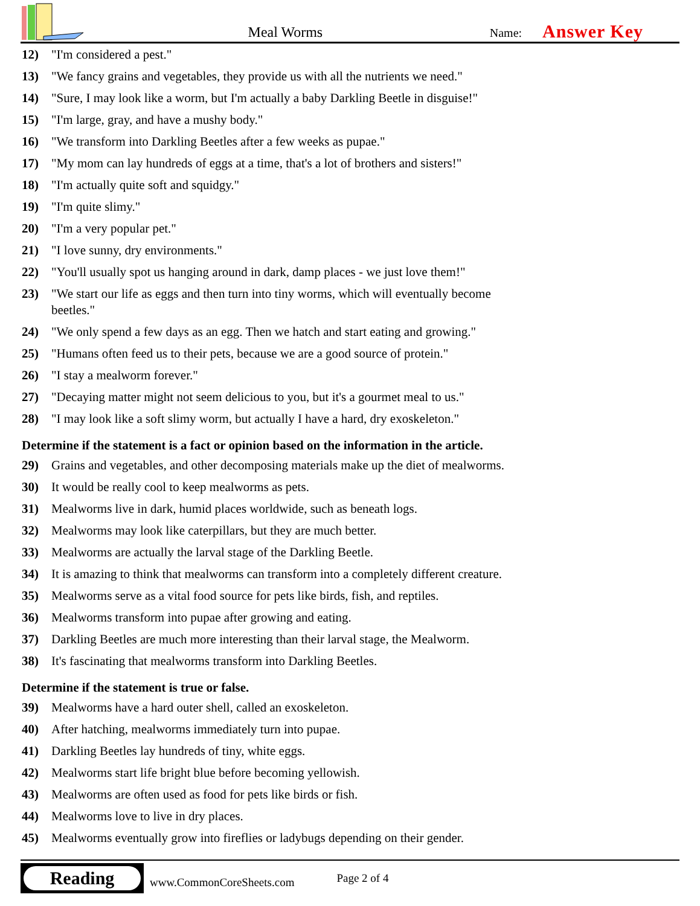Meal Worms
Name:
Answer Key
12) "I'm considered a pest."
13) "We fancy grains and vegetables, they provide us with all the nutrients we need."
14) "Sure, I may look like a worm, but I'm actually a baby Darkling Beetle in disguise!"
15) "I'm large, gray, and have a mushy body."
16) "We transform into Darkling Beetles after a few weeks as pupae."
17) "My mom can lay hundreds of eggs at a time, that's a lot of brothers and sisters!"
18) "I'm actually quite soft and squidgy."
19) "I'm quite slimy."
20) "I'm a very popular pet."
21) "I love sunny, dry environments."
22) "You'll usually spot us hanging around in dark, damp places - we just love them!"
23) "We start our life as eggs and then turn into tiny worms, which will eventually become beetles."
24) "We only spend a few days as an egg. Then we hatch and start eating and growing."
25) "Humans often feed us to their pets, because we are a good source of protein."
26) "I stay a mealworm forever."
27) "Decaying matter might not seem delicious to you, but it's a gourmet meal to us."
28) "I may look like a soft slimy worm, but actually I have a hard, dry exoskeleton."
Determine if the statement is a fact or opinion based on the information in the article.
29) Grains and vegetables, and other decomposing materials make up the diet of mealworms.
30) It would be really cool to keep mealworms as pets.
31) Mealworms live in dark, humid places worldwide, such as beneath logs.
32) Mealworms may look like caterpillars, but they are much better.
33) Mealworms are actually the larval stage of the Darkling Beetle.
34) It is amazing to think that mealworms can transform into a completely different creature.
35) Mealworms serve as a vital food source for pets like birds, fish, and reptiles.
36) Mealworms transform into pupae after growing and eating.
37) Darkling Beetles are much more interesting than their larval stage, the Mealworm.
38) It's fascinating that mealworms transform into Darkling Beetles.
Determine if the statement is true or false.
39) Mealworms have a hard outer shell, called an exoskeleton.
40) After hatching, mealworms immediately turn into pupae.
41) Darkling Beetles lay hundreds of tiny, white eggs.
42) Mealworms start life bright blue before becoming yellowish.
43) Mealworms are often used as food for pets like birds or fish.
44) Mealworms love to live in dry places.
45) Mealworms eventually grow into fireflies or ladybugs depending on their gender.
Reading
www.CommonCoreSheets.com Page 2 of 4